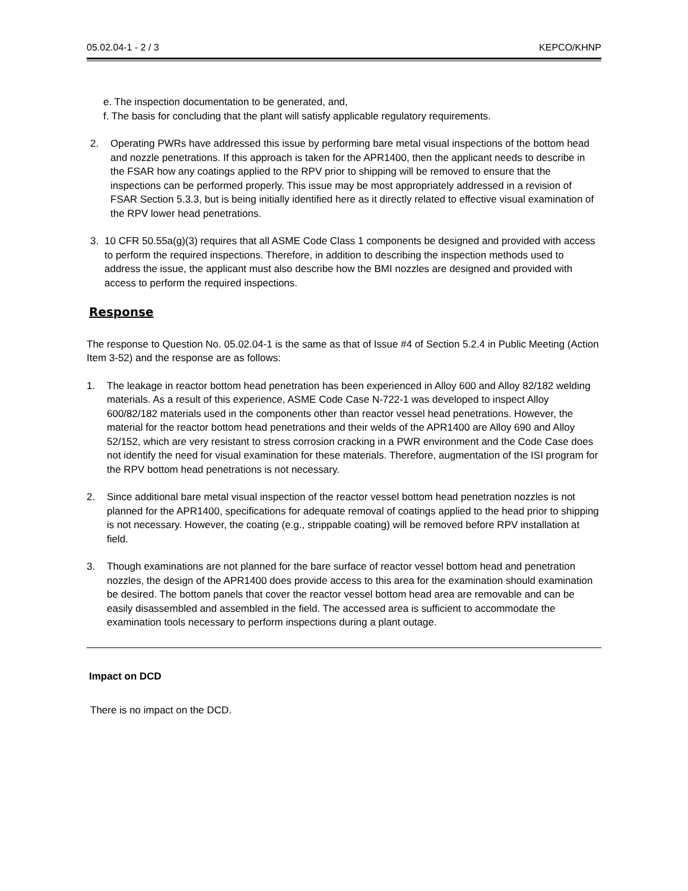05.02.04-1 - 2 / 3 KEPCO/KHNP
e. The inspection documentation to be generated, and,
f. The basis for concluding that the plant will satisfy applicable regulatory requirements.
2. Operating PWRs have addressed this issue by performing bare metal visual inspections of the bottom head and nozzle penetrations. If this approach is taken for the APR1400, then the applicant needs to describe in the FSAR how any coatings applied to the RPV prior to shipping will be removed to ensure that the inspections can be performed properly. This issue may be most appropriately addressed in a revision of FSAR Section 5.3.3, but is being initially identified here as it directly related to effective visual examination of the RPV lower head penetrations.
3. 10 CFR 50.55a(g)(3) requires that all ASME Code Class 1 components be designed and provided with access to perform the required inspections. Therefore, in addition to describing the inspection methods used to address the issue, the applicant must also describe how the BMI nozzles are designed and provided with access to perform the required inspections.
Response
The response to Question No. 05.02.04-1 is the same as that of Issue #4 of Section 5.2.4 in Public Meeting (Action Item 3-52) and the response are as follows:
1. The leakage in reactor bottom head penetration has been experienced in Alloy 600 and Alloy 82/182 welding materials. As a result of this experience, ASME Code Case N-722-1 was developed to inspect Alloy 600/82/182 materials used in the components other than reactor vessel head penetrations. However, the material for the reactor bottom head penetrations and their welds of the APR1400 are Alloy 690 and Alloy 52/152, which are very resistant to stress corrosion cracking in a PWR environment and the Code Case does not identify the need for visual examination for these materials. Therefore, augmentation of the ISI program for the RPV bottom head penetrations is not necessary.
2. Since additional bare metal visual inspection of the reactor vessel bottom head penetration nozzles is not planned for the APR1400, specifications for adequate removal of coatings applied to the head prior to shipping is not necessary. However, the coating (e.g., strippable coating) will be removed before RPV installation at field.
3. Though examinations are not planned for the bare surface of reactor vessel bottom head and penetration nozzles, the design of the APR1400 does provide access to this area for the examination should examination be desired. The bottom panels that cover the reactor vessel bottom head area are removable and can be easily disassembled and assembled in the field. The accessed area is sufficient to accommodate the examination tools necessary to perform inspections during a plant outage.
Impact on DCD
There is no impact on the DCD.